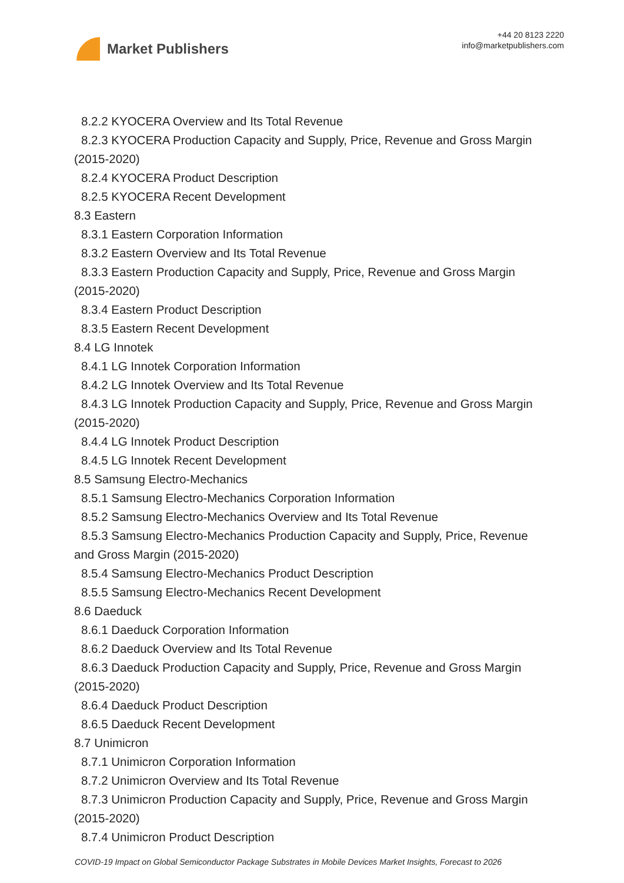Market Publishers
+44 20 8123 2220
info@marketpublishers.com
8.2.2 KYOCERA Overview and Its Total Revenue
8.2.3 KYOCERA Production Capacity and Supply, Price, Revenue and Gross Margin
(2015-2020)
8.2.4 KYOCERA Product Description
8.2.5 KYOCERA Recent Development
8.3 Eastern
8.3.1 Eastern Corporation Information
8.3.2 Eastern Overview and Its Total Revenue
8.3.3 Eastern Production Capacity and Supply, Price, Revenue and Gross Margin
(2015-2020)
8.3.4 Eastern Product Description
8.3.5 Eastern Recent Development
8.4 LG Innotek
8.4.1 LG Innotek Corporation Information
8.4.2 LG Innotek Overview and Its Total Revenue
8.4.3 LG Innotek Production Capacity and Supply, Price, Revenue and Gross Margin
(2015-2020)
8.4.4 LG Innotek Product Description
8.4.5 LG Innotek Recent Development
8.5 Samsung Electro-Mechanics
8.5.1 Samsung Electro-Mechanics Corporation Information
8.5.2 Samsung Electro-Mechanics Overview and Its Total Revenue
8.5.3 Samsung Electro-Mechanics Production Capacity and Supply, Price, Revenue
and Gross Margin (2015-2020)
8.5.4 Samsung Electro-Mechanics Product Description
8.5.5 Samsung Electro-Mechanics Recent Development
8.6 Daeduck
8.6.1 Daeduck Corporation Information
8.6.2 Daeduck Overview and Its Total Revenue
8.6.3 Daeduck Production Capacity and Supply, Price, Revenue and Gross Margin
(2015-2020)
8.6.4 Daeduck Product Description
8.6.5 Daeduck Recent Development
8.7 Unimicron
8.7.1 Unimicron Corporation Information
8.7.2 Unimicron Overview and Its Total Revenue
8.7.3 Unimicron Production Capacity and Supply, Price, Revenue and Gross Margin
(2015-2020)
8.7.4 Unimicron Product Description
COVID-19 Impact on Global Semiconductor Package Substrates in Mobile Devices Market Insights, Forecast to 2026